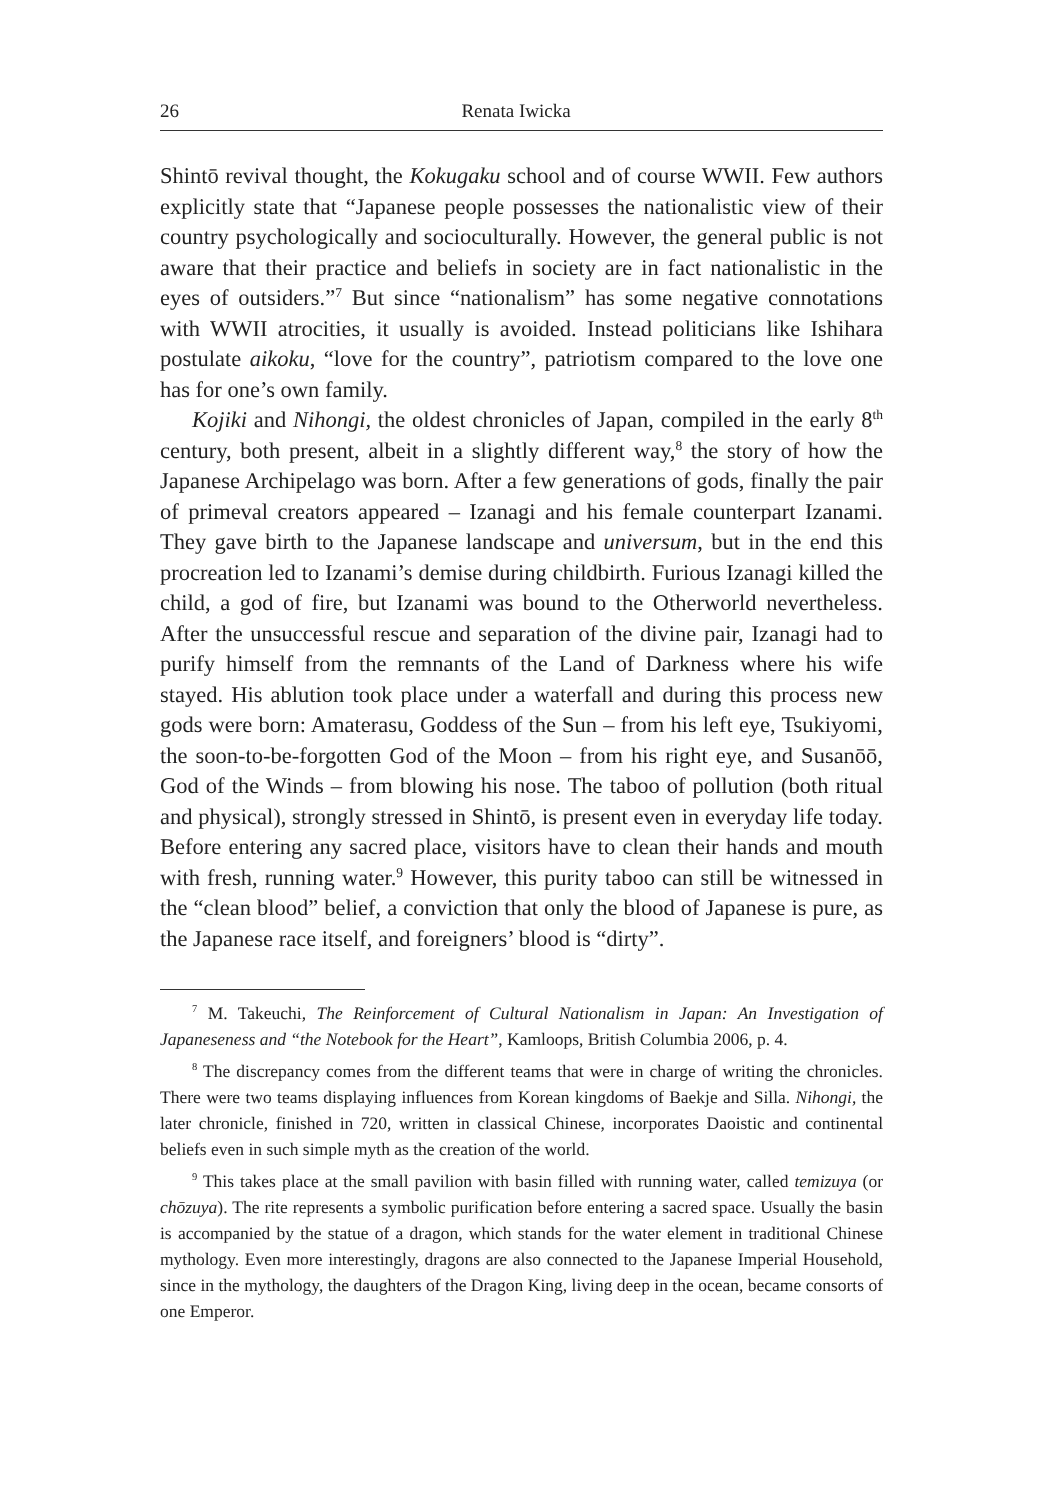26 Renata Iwicka
Shintō revival thought, the Kokugaku school and of course WWII. Few authors explicitly state that “Japanese people possesses the nationalistic view of their country psychologically and socioculturally. However, the general public is not aware that their practice and beliefs in society are in fact nationalistic in the eyes of outsiders.”<sup>7</sup> But since “nationalism” has some negative connotations with WWII atrocities, it usually is avoided. Instead politicians like Ishihara postulate aikoku, “love for the country”, patriotism compared to the love one has for one’s own family.
Kojiki and Nihongi, the oldest chronicles of Japan, compiled in the early 8<sup>th</sup> century, both present, albeit in a slightly different way,<sup>8</sup> the story of how the Japanese Archipelago was born. After a few generations of gods, finally the pair of primeval creators appeared – Izanagi and his female counterpart Izanami. They gave birth to the Japanese landscape and universum, but in the end this procreation led to Izanami’s demise during childbirth. Furious Izanagi killed the child, a god of fire, but Izanami was bound to the Otherworld nevertheless. After the unsuccessful rescue and separation of the divine pair, Izanagi had to purify himself from the remnants of the Land of Darkness where his wife stayed. His ablution took place under a waterfall and during this process new gods were born: Amaterasu, Goddess of the Sun – from his left eye, Tsukiyomi, the soon-to-be-forgotten God of the Moon – from his right eye, and Susanōō, God of the Winds – from blowing his nose. The taboo of pollution (both ritual and physical), strongly stressed in Shintō, is present even in everyday life today. Before entering any sacred place, visitors have to clean their hands and mouth with fresh, running water.<sup>9</sup> However, this purity taboo can still be witnessed in the “clean blood” belief, a conviction that only the blood of Japanese is pure, as the Japanese race itself, and foreigners’ blood is “dirty”.
<sup>7</sup> M. Takeuchi, The Reinforcement of Cultural Nationalism in Japan: An Investigation of Japaneseness and “the Notebook for the Heart”, Kamloops, British Columbia 2006, p. 4.
<sup>8</sup> The discrepancy comes from the different teams that were in charge of writing the chronicles. There were two teams displaying influences from Korean kingdoms of Baekje and Silla. Nihongi, the later chronicle, finished in 720, written in classical Chinese, incorporates Daoistic and continental beliefs even in such simple myth as the creation of the world.
<sup>9</sup> This takes place at the small pavilion with basin filled with running water, called temizuya (or chōzuya). The rite represents a symbolic purification before entering a sacred space. Usually the basin is accompanied by the statue of a dragon, which stands for the water element in traditional Chinese mythology. Even more interestingly, dragons are also connected to the Japanese Imperial Household, since in the mythology, the daughters of the Dragon King, living deep in the ocean, became consorts of one Emperor.